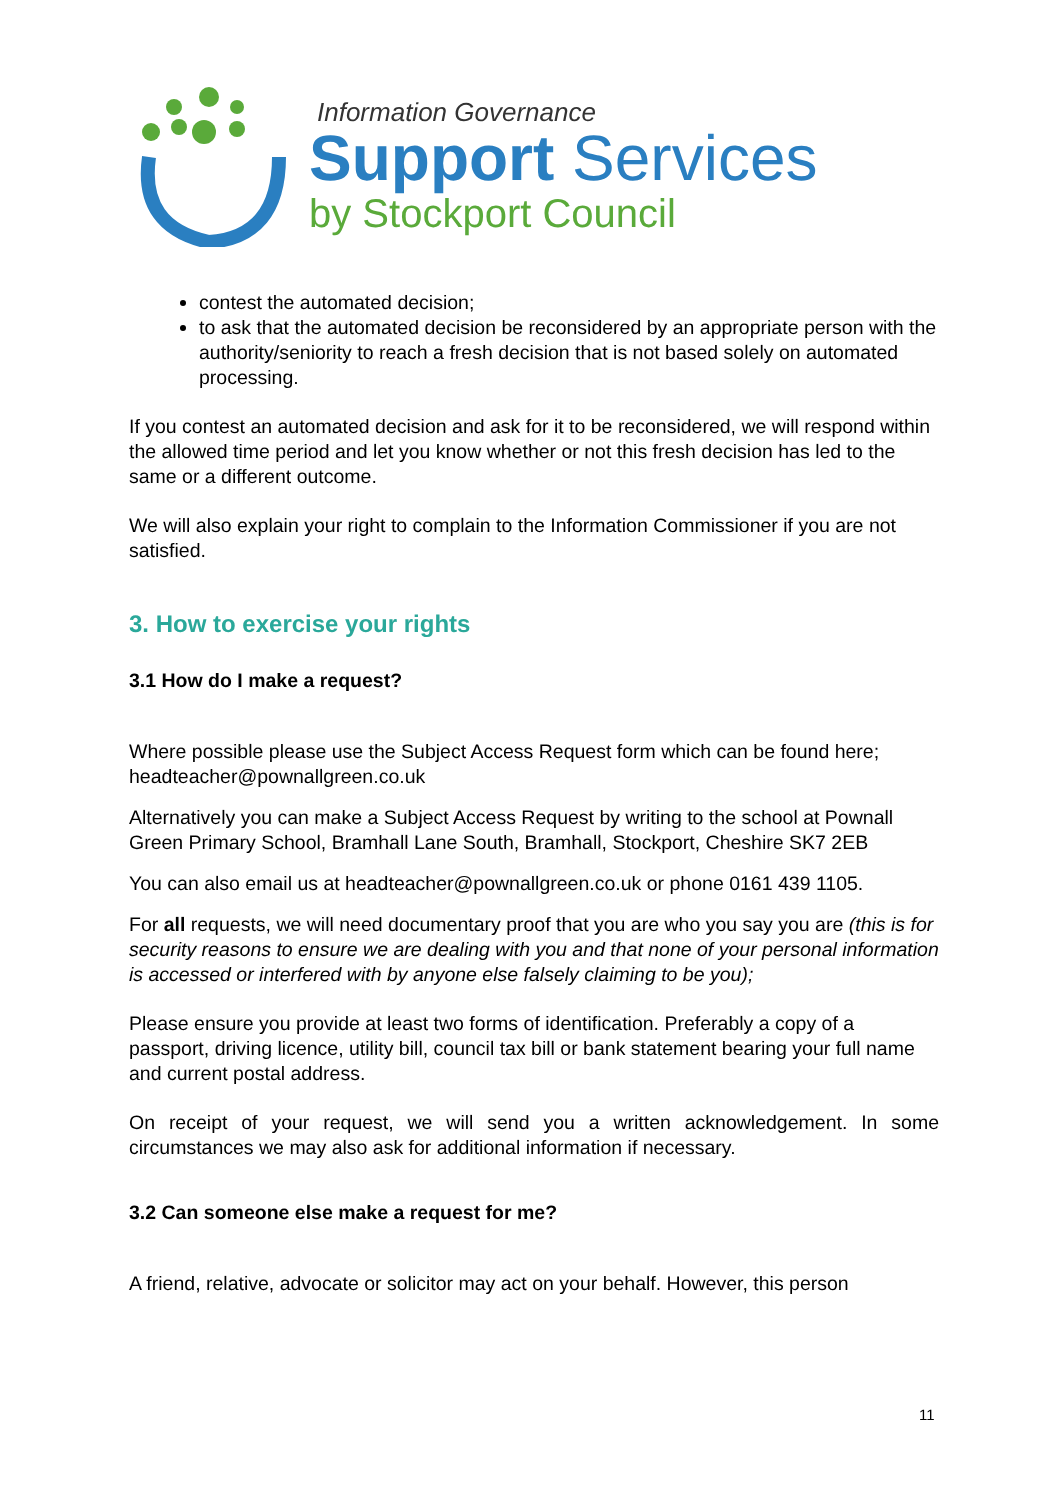Information Governance
Support Services
by Stockport Council
contest the automated decision;
to ask that the automated decision be reconsidered by an appropriate person with the authority/seniority to reach a fresh decision that is not based solely on automated processing.
If you contest an automated decision and ask for it to be reconsidered, we will respond within the allowed time period and let you know whether or not this fresh decision has led to the same or a different outcome.
We will also explain your right to complain to the Information Commissioner if you are not satisfied.
3. How to exercise your rights
3.1 How do I make a request?
Where possible please use the Subject Access Request form which can be found here; headteacher@pownallgreen.co.uk
Alternatively you can make a Subject Access Request by writing to the school at Pownall Green Primary School, Bramhall Lane South, Bramhall, Stockport, Cheshire SK7 2EB
You can also email us at headteacher@pownallgreen.co.uk or phone 0161 439 1105.
For all requests, we will need documentary proof that you are who you say you are (this is for security reasons to ensure we are dealing with you and that none of your personal information is accessed or interfered with by anyone else falsely claiming to be you);
Please ensure you provide at least two forms of identification. Preferably a copy of a passport, driving licence, utility bill, council tax bill or bank statement bearing your full name and current postal address.
On receipt of your request, we will send you a written acknowledgement. In some circumstances we may also ask for additional information if necessary.
3.2 Can someone else make a request for me?
A friend, relative, advocate or solicitor may act on your behalf. However, this person
11